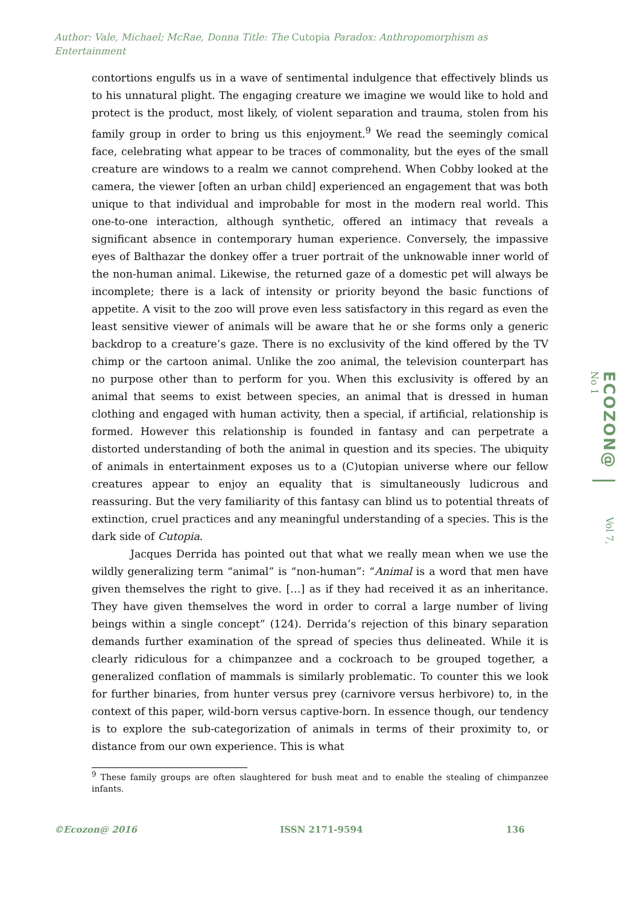Author: Vale, Michael; McRae, Donna Title: The Cutopia Paradox: Anthropomorphism as Entertainment
contortions engulfs us in a wave of sentimental indulgence that effectively blinds us to his unnatural plight. The engaging creature we imagine we would like to hold and protect is the product, most likely, of violent separation and trauma, stolen from his family group in order to bring us this enjoyment.<sup>9</sup> We read the seemingly comical face, celebrating what appear to be traces of commonality, but the eyes of the small creature are windows to a realm we cannot comprehend. When Cobby looked at the camera, the viewer [often an urban child] experienced an engagement that was both unique to that individual and improbable for most in the modern real world. This one-to-one interaction, although synthetic, offered an intimacy that reveals a significant absence in contemporary human experience. Conversely, the impassive eyes of Balthazar the donkey offer a truer portrait of the unknowable inner world of the non-human animal. Likewise, the returned gaze of a domestic pet will always be incomplete; there is a lack of intensity or priority beyond the basic functions of appetite. A visit to the zoo will prove even less satisfactory in this regard as even the least sensitive viewer of animals will be aware that he or she forms only a generic backdrop to a creature’s gaze. There is no exclusivity of the kind offered by the TV chimp or the cartoon animal. Unlike the zoo animal, the television counterpart has no purpose other than to perform for you. When this exclusivity is offered by an animal that seems to exist between species, an animal that is dressed in human clothing and engaged with human activity, then a special, if artificial, relationship is formed. However this relationship is founded in fantasy and can perpetrate a distorted understanding of both the animal in question and its species. The ubiquity of animals in entertainment exposes us to a (C)utopian universe where our fellow creatures appear to enjoy an equality that is simultaneously ludicrous and reassuring. But the very familiarity of this fantasy can blind us to potential threats of extinction, cruel practices and any meaningful understanding of a species. This is the dark side of Cutopia.
Jacques Derrida has pointed out that what we really mean when we use the wildly generalizing term “animal” is “non-human”: “Animal is a word that men have given themselves the right to give. […] as if they had received it as an inheritance. They have given themselves the word in order to corral a large number of living beings within a single concept” (124). Derrida’s rejection of this binary separation demands further examination of the spread of species thus delineated. While it is clearly ridiculous for a chimpanzee and a cockroach to be grouped together, a generalized conflation of mammals is similarly problematic. To counter this we look for further binaries, from hunter versus prey (carnivore versus herbivore) to, in the context of this paper, wild-born versus captive-born. In essence though, our tendency is to explore the sub-categorization of animals in terms of their proximity to, or distance from our own experience. This is what
<sup>9</sup> These family groups are often slaughtered for bush meat and to enable the stealing of chimpanzee infants.
ECOZON@Vol 7, No 1
©Ecozon@ 2016 ISSN 2171-9594 136